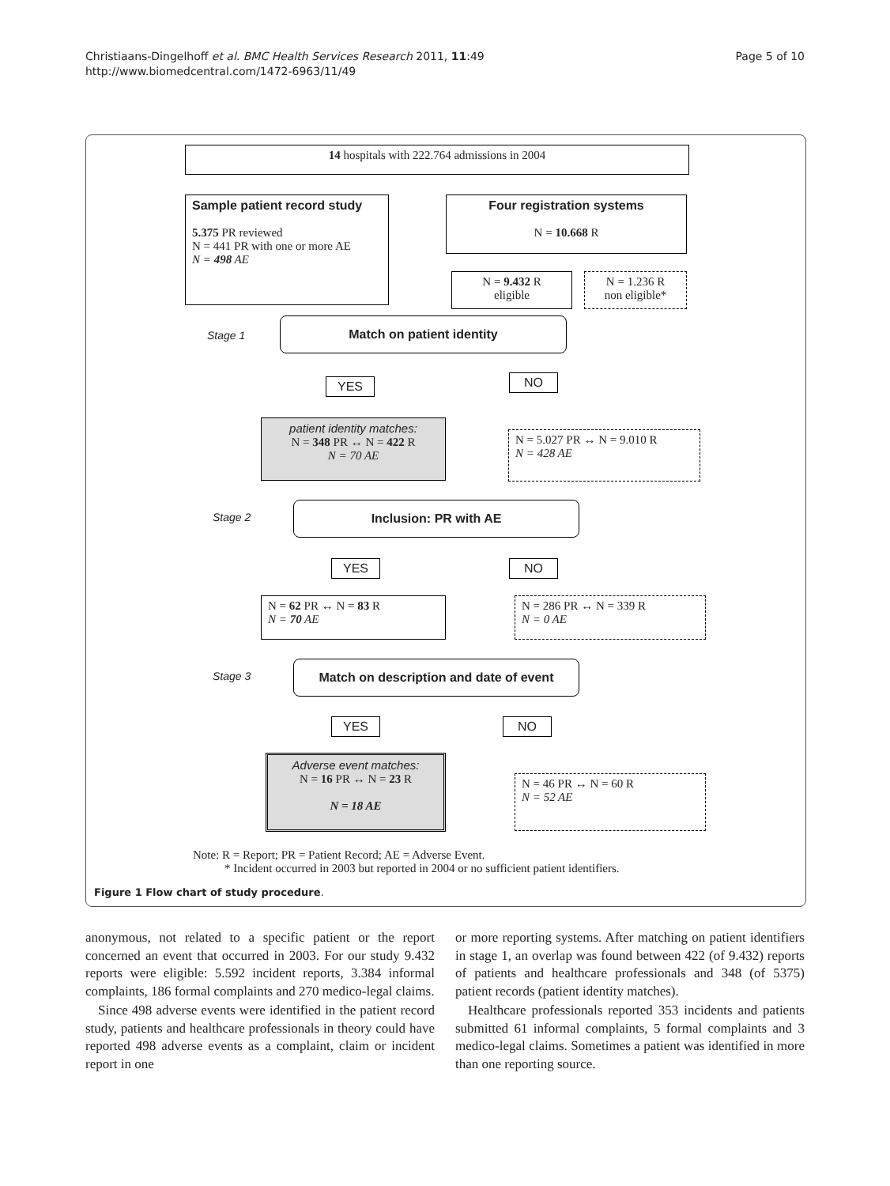Christiaans-Dingelhoff et al. BMC Health Services Research 2011, 11:49
http://www.biomedcentral.com/1472-6963/11/49
Page 5 of 10
14 hospitals with 222.764 admissions in 2004
Sample patient record study
5.375 PR reviewed
N = 441 PR with one or more AE
N = 498 AE
Four registration systems
N = 10.668 R
N = 9.432 R
eligible
N = 1.236 R
non eligible*
Stage 1
Match on patient identity
YES NO
patient identity matches:
N = 348 PR ↔ N = 422 R
N = 70 AE
N = 5.027 PR ↔ N = 9.010 R
N = 428 AE
Stage 2
Inclusion: PR with AE
YES NO
N = 62 PR ↔ N = 83 R
N = 70 AE
N = 286 PR ↔ N = 339 R
N = 0 AE
Stage 3
Match on description and date of event
YES NO
Adverse event matches:
N = 16 PR ↔ N = 23 R
N = 18 AE
N = 46 PR ↔ N = 60 R
N = 52 AE
Note: R = Report; PR = Patient Record; AE = Adverse Event.
* Incident occurred in 2003 but reported in 2004 or no sufficient patient identifiers.
Figure 1 Flow chart of study procedure.
anonymous, not related to a specific patient or the report concerned an event that occurred in 2003. For our study 9.432 reports were eligible: 5.592 incident reports, 3.384 informal complaints, 186 formal complaints and 270 medico-legal claims.
Since 498 adverse events were identified in the patient record study, patients and healthcare professionals in theory could have reported 498 adverse events as a complaint, claim or incident report in one
or more reporting systems. After matching on patient identifiers in stage 1, an overlap was found between 422 (of 9.432) reports of patients and healthcare professionals and 348 (of 5375) patient records (patient identity matches).
Healthcare professionals reported 353 incidents and patients submitted 61 informal complaints, 5 formal complaints and 3 medico-legal claims. Sometimes a patient was identified in more than one reporting source.